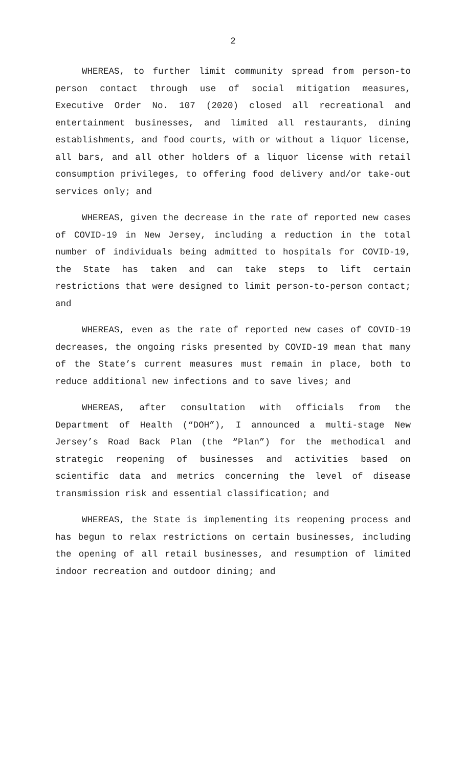2
WHEREAS, to further limit community spread from person-to person contact through use of social mitigation measures, Executive Order No. 107 (2020) closed all recreational and entertainment businesses, and limited all restaurants, dining establishments, and food courts, with or without a liquor license, all bars, and all other holders of a liquor license with retail consumption privileges, to offering food delivery and/or take-out services only; and
WHEREAS, given the decrease in the rate of reported new cases of COVID-19 in New Jersey, including a reduction in the total number of individuals being admitted to hospitals for COVID-19, the State has taken and can take steps to lift certain restrictions that were designed to limit person-to-person contact; and
WHEREAS, even as the rate of reported new cases of COVID-19 decreases, the ongoing risks presented by COVID-19 mean that many of the State’s current measures must remain in place, both to reduce additional new infections and to save lives; and
WHEREAS, after consultation with officials from the Department of Health (“DOH”), I announced a multi-stage New Jersey’s Road Back Plan (the “Plan”) for the methodical and strategic reopening of businesses and activities based on scientific data and metrics concerning the level of disease transmission risk and essential classification; and
WHEREAS, the State is implementing its reopening process and has begun to relax restrictions on certain businesses, including the opening of all retail businesses, and resumption of limited indoor recreation and outdoor dining; and